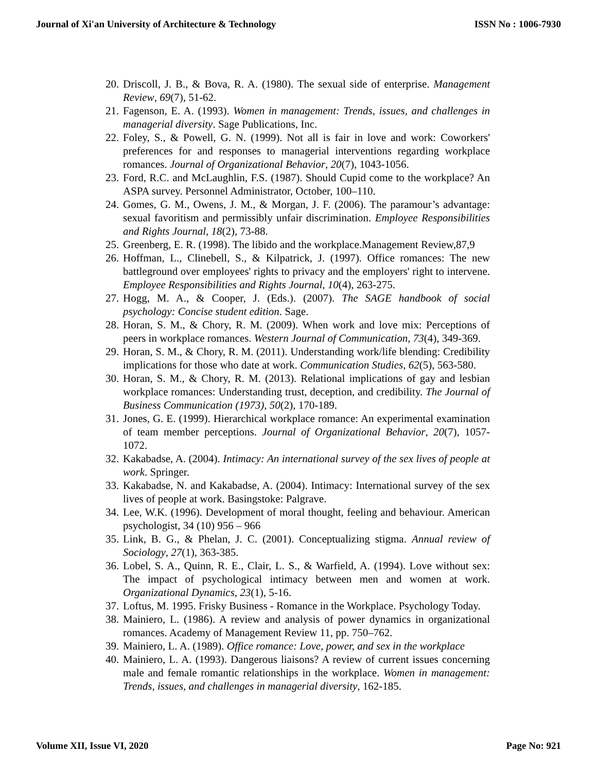Journal of Xi'an University of Architecture & Technology ISSN No : 1006-7930
20. Driscoll, J. B., & Bova, R. A. (1980). The sexual side of enterprise. Management Review, 69(7), 51-62.
21. Fagenson, E. A. (1993). Women in management: Trends, issues, and challenges in managerial diversity. Sage Publications, Inc.
22. Foley, S., & Powell, G. N. (1999). Not all is fair in love and work: Coworkers' preferences for and responses to managerial interventions regarding workplace romances. Journal of Organizational Behavior, 20(7), 1043-1056.
23. Ford, R.C. and McLaughlin, F.S. (1987). Should Cupid come to the workplace? An ASPA survey. Personnel Administrator, October, 100–110.
24. Gomes, G. M., Owens, J. M., & Morgan, J. F. (2006). The paramour’s advantage: sexual favoritism and permissibly unfair discrimination. Employee Responsibilities and Rights Journal, 18(2), 73-88.
25. Greenberg, E. R. (1998). The libido and the workplace.Management Review,87,9
26. Hoffman, L., Clinebell, S., & Kilpatrick, J. (1997). Office romances: The new battleground over employees' rights to privacy and the employers' right to intervene. Employee Responsibilities and Rights Journal, 10(4), 263-275.
27. Hogg, M. A., & Cooper, J. (Eds.). (2007). The SAGE handbook of social psychology: Concise student edition. Sage.
28. Horan, S. M., & Chory, R. M. (2009). When work and love mix: Perceptions of peers in workplace romances. Western Journal of Communication, 73(4), 349-369.
29. Horan, S. M., & Chory, R. M. (2011). Understanding work/life blending: Credibility implications for those who date at work. Communication Studies, 62(5), 563-580.
30. Horan, S. M., & Chory, R. M. (2013). Relational implications of gay and lesbian workplace romances: Understanding trust, deception, and credibility. The Journal of Business Communication (1973), 50(2), 170-189.
31. Jones, G. E. (1999). Hierarchical workplace romance: An experimental examination of team member perceptions. Journal of Organizational Behavior, 20(7), 1057-1072.
32. Kakabadse, A. (2004). Intimacy: An international survey of the sex lives of people at work. Springer.
33. Kakabadse, N. and Kakabadse, A. (2004). Intimacy: International survey of the sex lives of people at work. Basingstoke: Palgrave.
34. Lee, W.K. (1996). Development of moral thought, feeling and behaviour. American psychologist, 34 (10) 956 – 966
35. Link, B. G., & Phelan, J. C. (2001). Conceptualizing stigma. Annual review of Sociology, 27(1), 363-385.
36. Lobel, S. A., Quinn, R. E., Clair, L. S., & Warfield, A. (1994). Love without sex: The impact of psychological intimacy between men and women at work. Organizational Dynamics, 23(1), 5-16.
37. Loftus, M. 1995. Frisky Business - Romance in the Workplace. Psychology Today.
38. Mainiero, L. (1986). A review and analysis of power dynamics in organizational romances. Academy of Management Review 11, pp. 750–762.
39. Mainiero, L. A. (1989). Office romance: Love, power, and sex in the workplace
40. Mainiero, L. A. (1993). Dangerous liaisons? A review of current issues concerning male and female romantic relationships in the workplace. Women in management: Trends, issues, and challenges in managerial diversity, 162-185.
Volume XII, Issue VI, 2020 Page No: 921